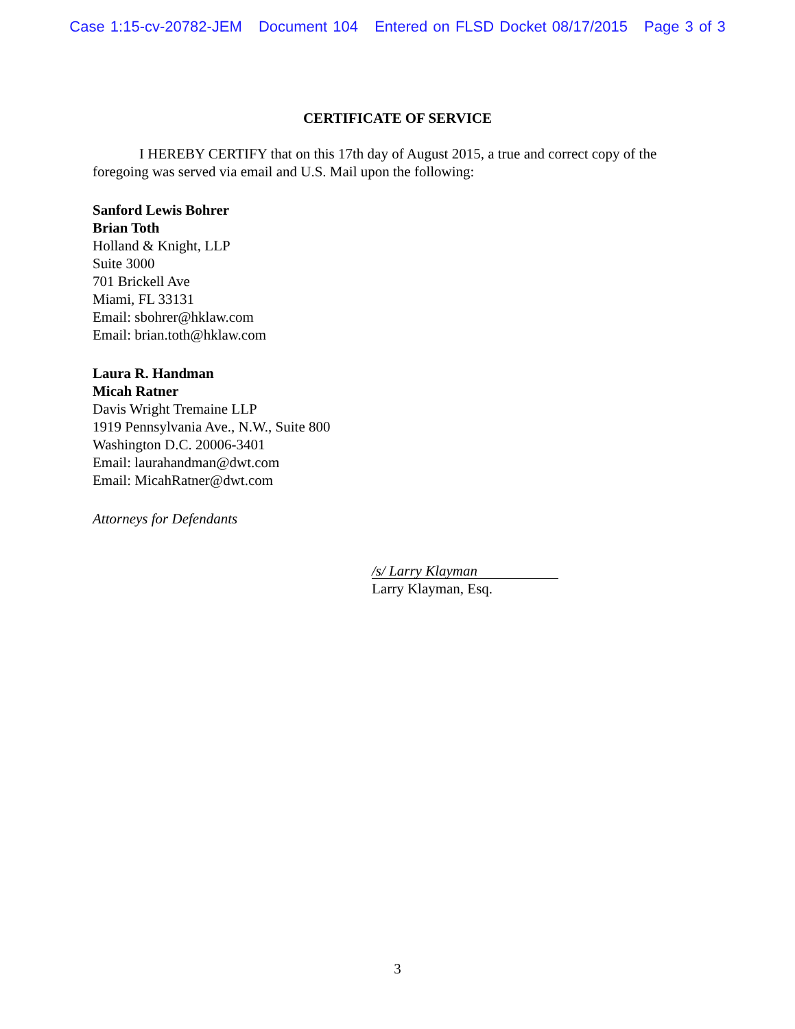Case 1:15-cv-20782-JEM Document 104 Entered on FLSD Docket 08/17/2015 Page 3 of 3
CERTIFICATE OF SERVICE
I HEREBY CERTIFY that on this 17th day of August 2015, a true and correct copy of the foregoing was served via email and U.S. Mail upon the following:
Sanford Lewis Bohrer
Brian Toth
Holland & Knight, LLP
Suite 3000
701 Brickell Ave
Miami, FL 33131
Email: sbohrer@hklaw.com
Email: brian.toth@hklaw.com
Laura R. Handman
Micah Ratner
Davis Wright Tremaine LLP
1919 Pennsylvania Ave., N.W., Suite 800
Washington D.C. 20006-3401
Email: laurahandman@dwt.com
Email: MicahRatner@dwt.com
Attorneys for Defendants
/s/ Larry Klayman
Larry Klayman, Esq.
3